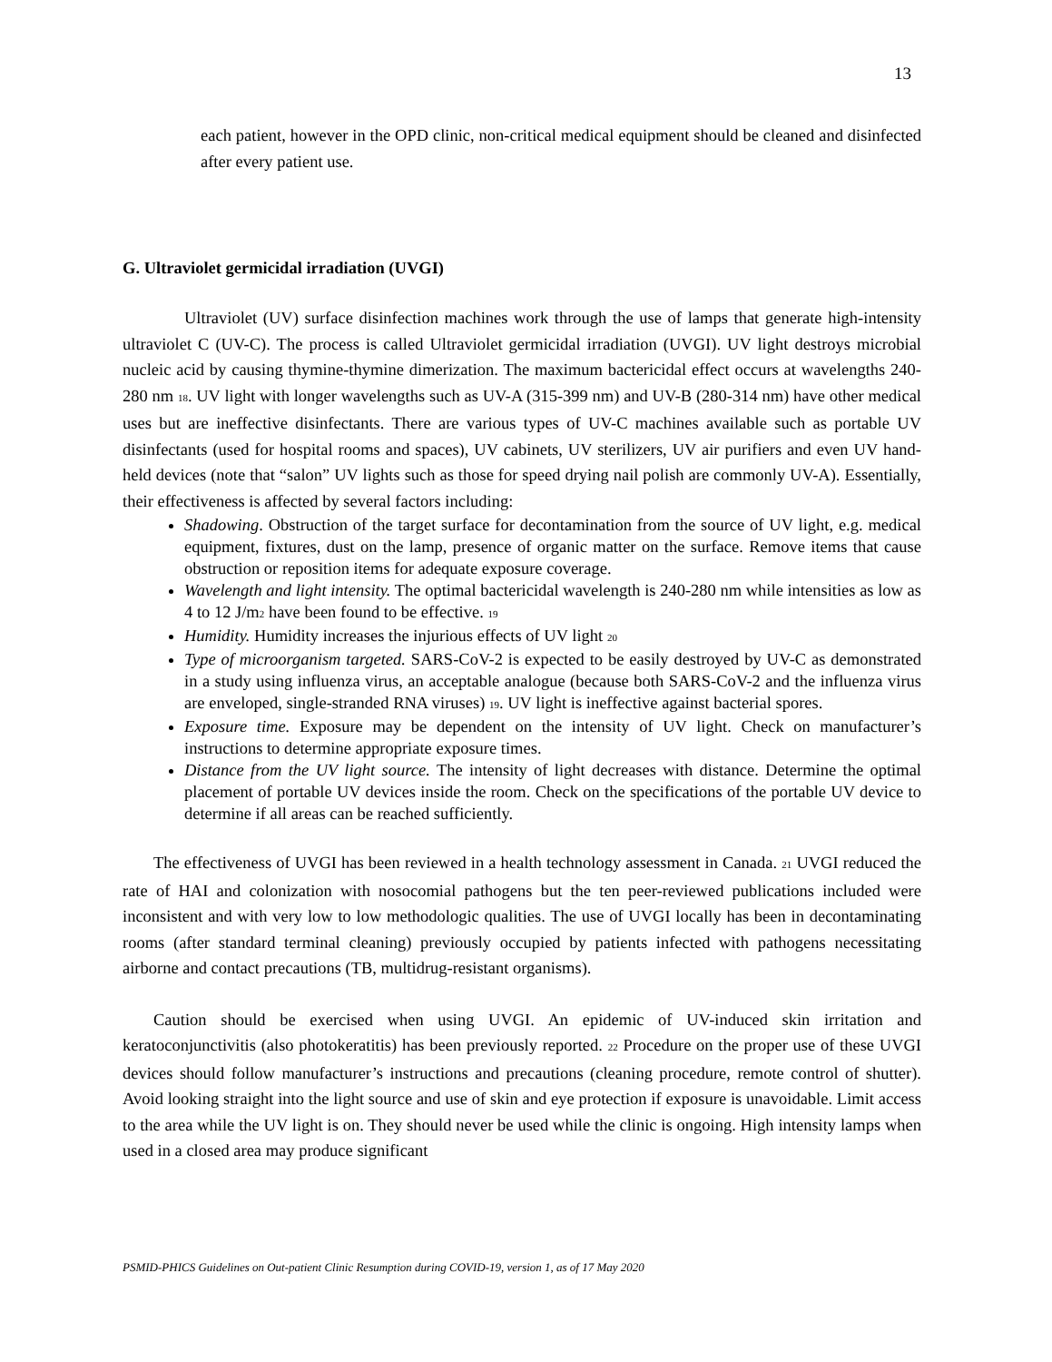13
each patient, however in the OPD clinic, non-critical medical equipment should be cleaned and disinfected after every patient use.
G. Ultraviolet germicidal irradiation (UVGI)
Ultraviolet (UV) surface disinfection machines work through the use of lamps that generate high-intensity ultraviolet C (UV-C). The process is called Ultraviolet germicidal irradiation (UVGI). UV light destroys microbial nucleic acid by causing thymine-thymine dimerization. The maximum bactericidal effect occurs at wavelengths 240-280 nm <sub>18</sub>. UV light with longer wavelengths such as UV-A (315-399 nm) and UV-B (280-314 nm) have other medical uses but are ineffective disinfectants. There are various types of UV-C machines available such as portable UV disinfectants (used for hospital rooms and spaces), UV cabinets, UV sterilizers, UV air purifiers and even UV hand-held devices (note that “salon” UV lights such as those for speed drying nail polish are commonly UV-A). Essentially, their effectiveness is affected by several factors including:
Shadowing. Obstruction of the target surface for decontamination from the source of UV light, e.g. medical equipment, fixtures, dust on the lamp, presence of organic matter on the surface. Remove items that cause obstruction or reposition items for adequate exposure coverage.
Wavelength and light intensity. The optimal bactericidal wavelength is 240-280 nm while intensities as low as 4 to 12 J/m<sub>2</sub> have been found to be effective. <sub>19</sub>
Humidity. Humidity increases the injurious effects of UV light <sub>20</sub>
Type of microorganism targeted. SARS-CoV-2 is expected to be easily destroyed by UV-C as demonstrated in a study using influenza virus, an acceptable analogue (because both SARS-CoV-2 and the influenza virus are enveloped, single-stranded RNA viruses) <sub>19</sub>. UV light is ineffective against bacterial spores.
Exposure time. Exposure may be dependent on the intensity of UV light. Check on manufacturer’s instructions to determine appropriate exposure times.
Distance from the UV light source. The intensity of light decreases with distance. Determine the optimal placement of portable UV devices inside the room. Check on the specifications of the portable UV device to determine if all areas can be reached sufficiently.
The effectiveness of UVGI has been reviewed in a health technology assessment in Canada. <sub>21</sub> UVGI reduced the rate of HAI and colonization with nosocomial pathogens but the ten peer-reviewed publications included were inconsistent and with very low to low methodologic qualities. The use of UVGI locally has been in decontaminating rooms (after standard terminal cleaning) previously occupied by patients infected with pathogens necessitating airborne and contact precautions (TB, multidrug-resistant organisms).
Caution should be exercised when using UVGI. An epidemic of UV-induced skin irritation and keratoconjunctivitis (also photokeratitis) has been previously reported. <sub>22</sub> Procedure on the proper use of these UVGI devices should follow manufacturer’s instructions and precautions (cleaning procedure, remote control of shutter). Avoid looking straight into the light source and use of skin and eye protection if exposure is unavoidable. Limit access to the area while the UV light is on. They should never be used while the clinic is ongoing. High intensity lamps when used in a closed area may produce significant
PSMID-PHICS Guidelines on Out-patient Clinic Resumption during COVID-19, version 1, as of 17 May 2020